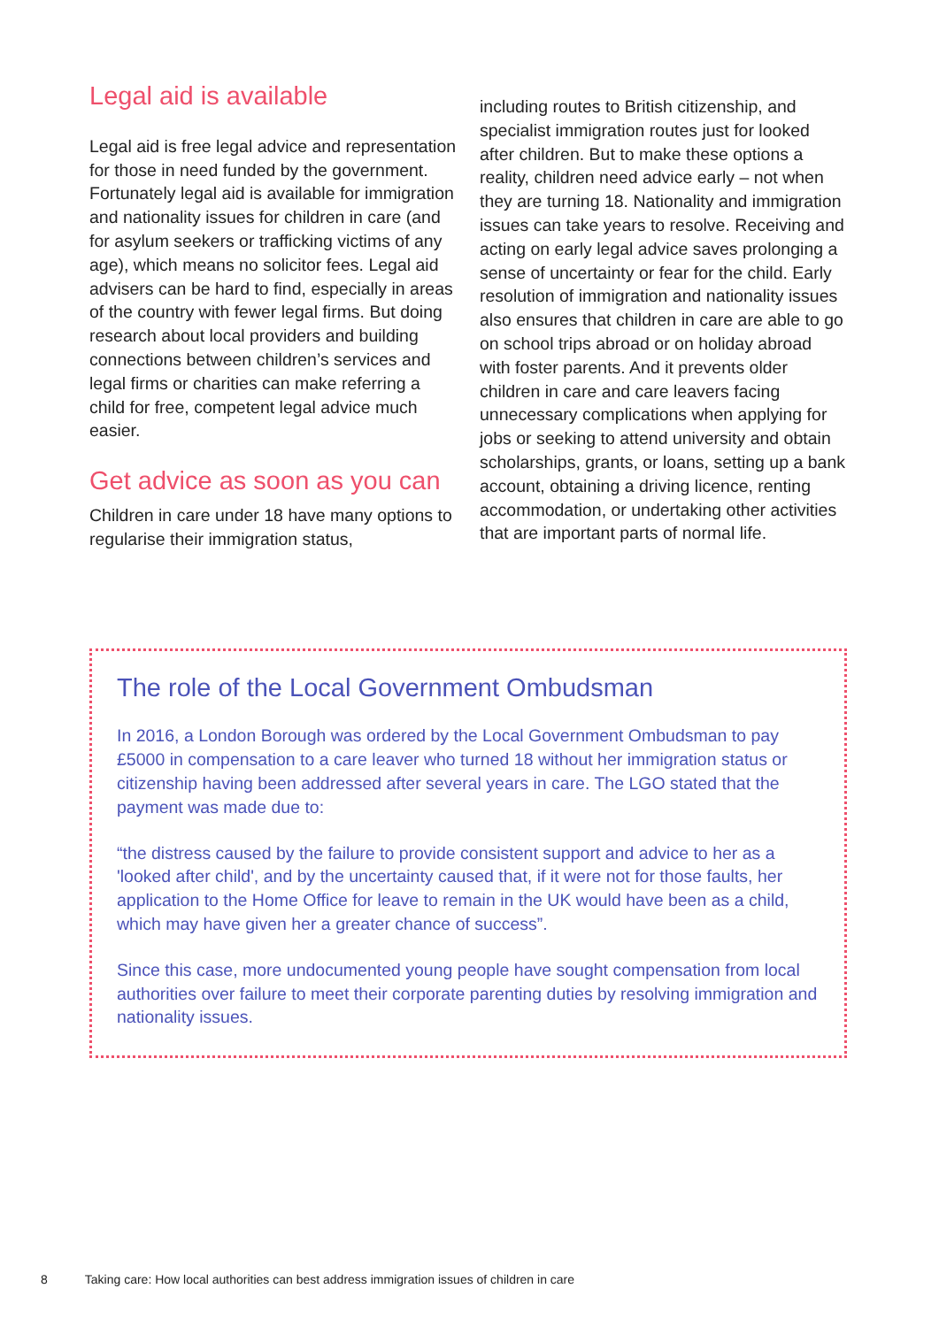Legal aid is available
Legal aid is free legal advice and representation for those in need funded by the government. Fortunately legal aid is available for immigration and nationality issues for children in care (and for asylum seekers or trafficking victims of any age), which means no solicitor fees. Legal aid advisers can be hard to find, especially in areas of the country with fewer legal firms. But doing research about local providers and building connections between children’s services and legal firms or charities can make referring a child for free, competent legal advice much easier.
Get advice as soon as you can
Children in care under 18 have many options to regularise their immigration status,
including routes to British citizenship, and specialist immigration routes just for looked after children. But to make these options a reality, children need advice early – not when they are turning 18. Nationality and immigration issues can take years to resolve. Receiving and acting on early legal advice saves prolonging a sense of uncertainty or fear for the child. Early resolution of immigration and nationality issues also ensures that children in care are able to go on school trips abroad or on holiday abroad with foster parents. And it prevents older children in care and care leavers facing unnecessary complications when applying for jobs or seeking to attend university and obtain scholarships, grants, or loans, setting up a bank account, obtaining a driving licence, renting accommodation, or undertaking other activities that are important parts of normal life.
The role of the Local Government Ombudsman
In 2016, a London Borough was ordered by the Local Government Ombudsman to pay £5000 in compensation to a care leaver who turned 18 without her immigration status or citizenship having been addressed after several years in care. The LGO stated that the payment was made due to:
“the distress caused by the failure to provide consistent support and advice to her as a 'looked after child', and by the uncertainty caused that, if it were not for those faults, her application to the Home Office for leave to remain in the UK would have been as a child, which may have given her a greater chance of success”.
Since this case, more undocumented young people have sought compensation from local authorities over failure to meet their corporate parenting duties by resolving immigration and nationality issues.
8 Taking care: How local authorities can best address immigration issues of children in care